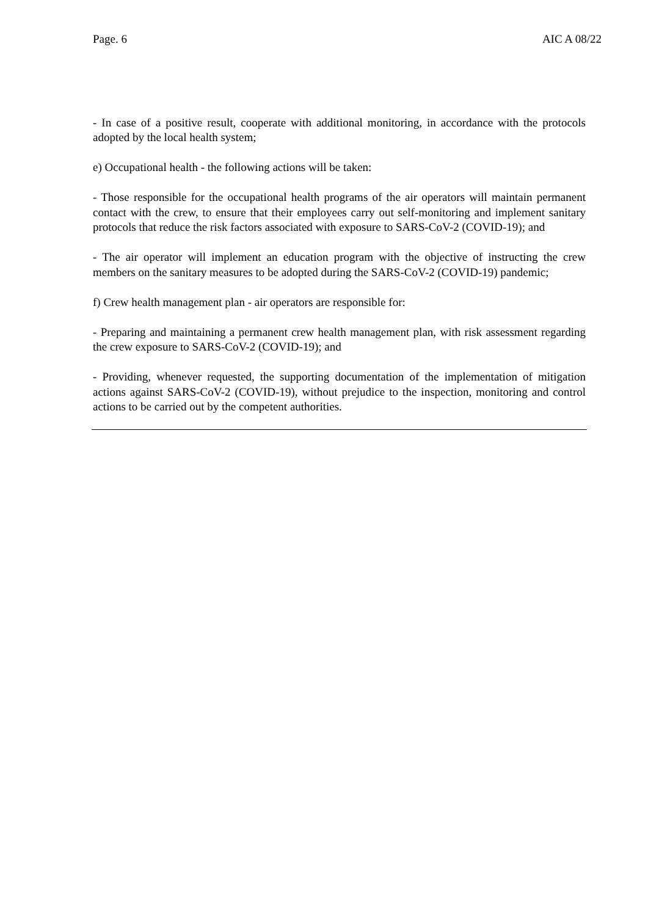Page. 6 AIC A 08/22
- In case of a positive result, cooperate with additional monitoring, in accordance with the protocols adopted by the local health system;
e) Occupational health - the following actions will be taken:
- Those responsible for the occupational health programs of the air operators will maintain permanent contact with the crew, to ensure that their employees carry out self-monitoring and implement sanitary protocols that reduce the risk factors associated with exposure to SARS-CoV-2 (COVID-19); and
- The air operator will implement an education program with the objective of instructing the crew members on the sanitary measures to be adopted during the SARS-CoV-2 (COVID-19) pandemic;
f) Crew health management plan - air operators are responsible for:
- Preparing and maintaining a permanent crew health management plan, with risk assessment regarding the crew exposure to SARS-CoV-2 (COVID-19); and
- Providing, whenever requested, the supporting documentation of the implementation of mitigation actions against SARS-CoV-2 (COVID-19), without prejudice to the inspection, monitoring and control actions to be carried out by the competent authorities.